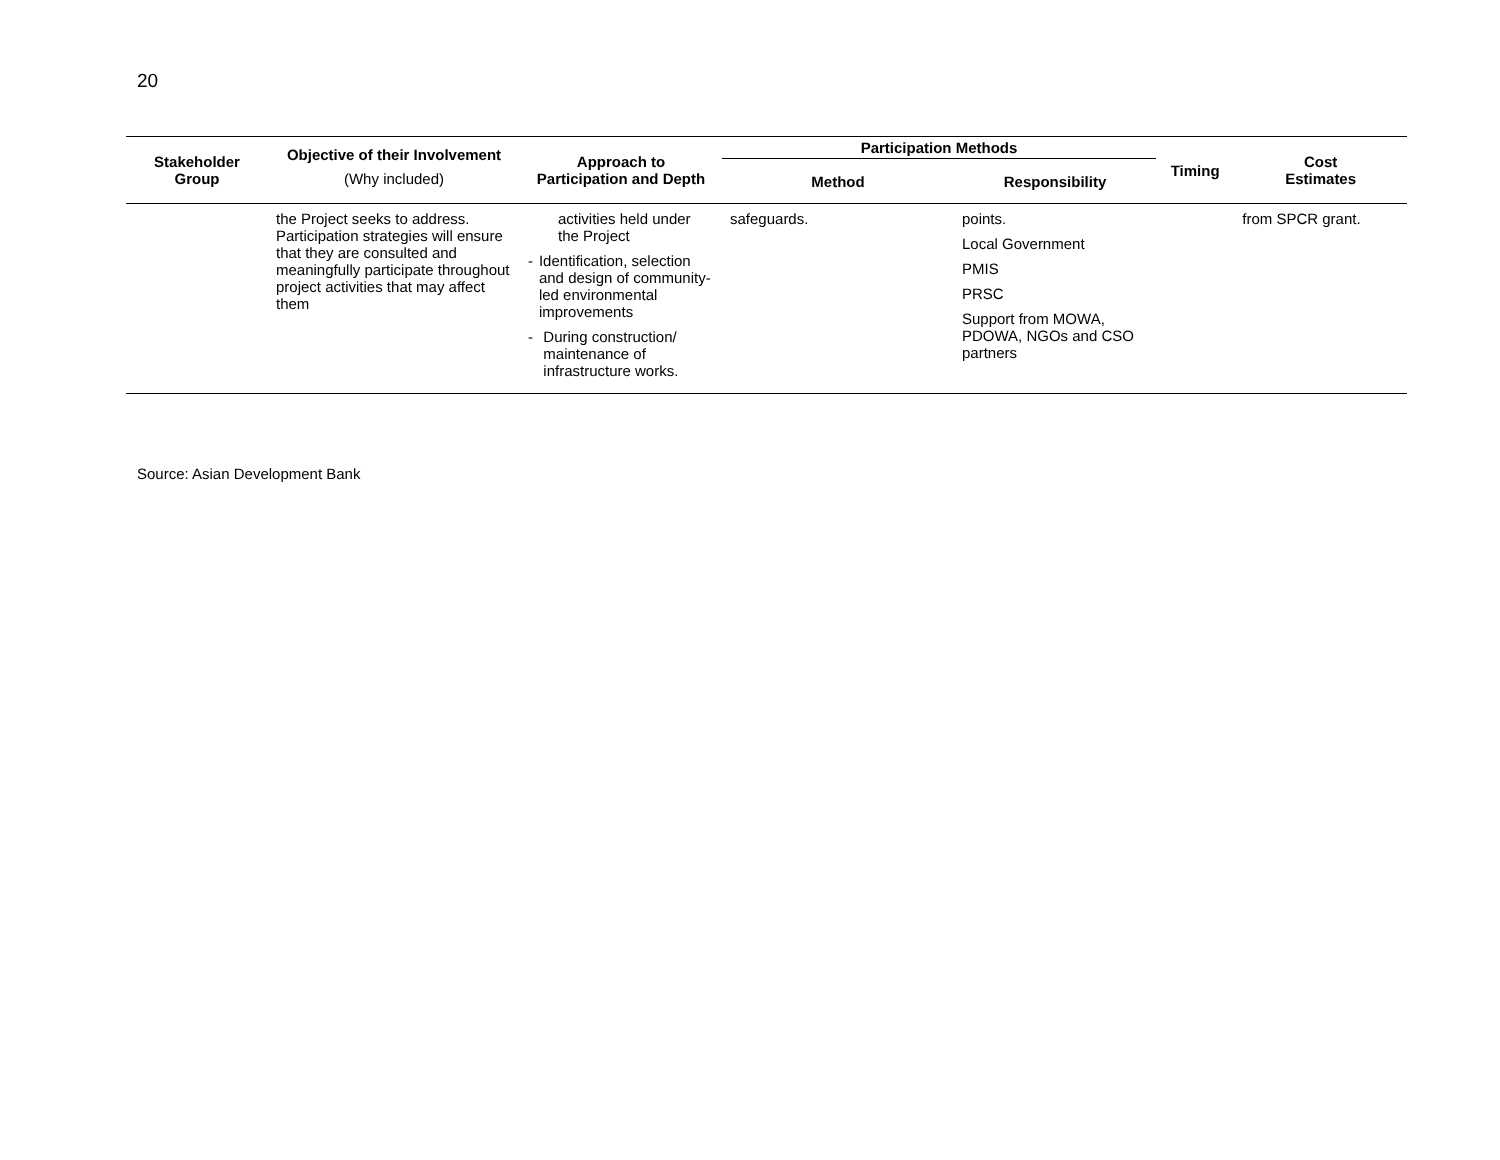20
| Stakeholder Group | Objective of their Involvement (Why included) | Approach to Participation and Depth | Participation Methods | | Timing | Cost Estimates |
| --- | --- | --- | --- | --- | --- | --- |
| | | | Method | Responsibility | | |
| | the Project seeks to address. Participation strategies will ensure that they are consulted and meaningfully participate throughout project activities that may affect them | activities held under the Project - Identification, selection and design of community-led environmental improvements - During construction/ maintenance of infrastructure works. | safeguards. | points. Local Government PMIS PRSC Support from MOWA, PDOWA, NGOs and CSO partners | | from SPCR grant. |
Source: Asian Development Bank